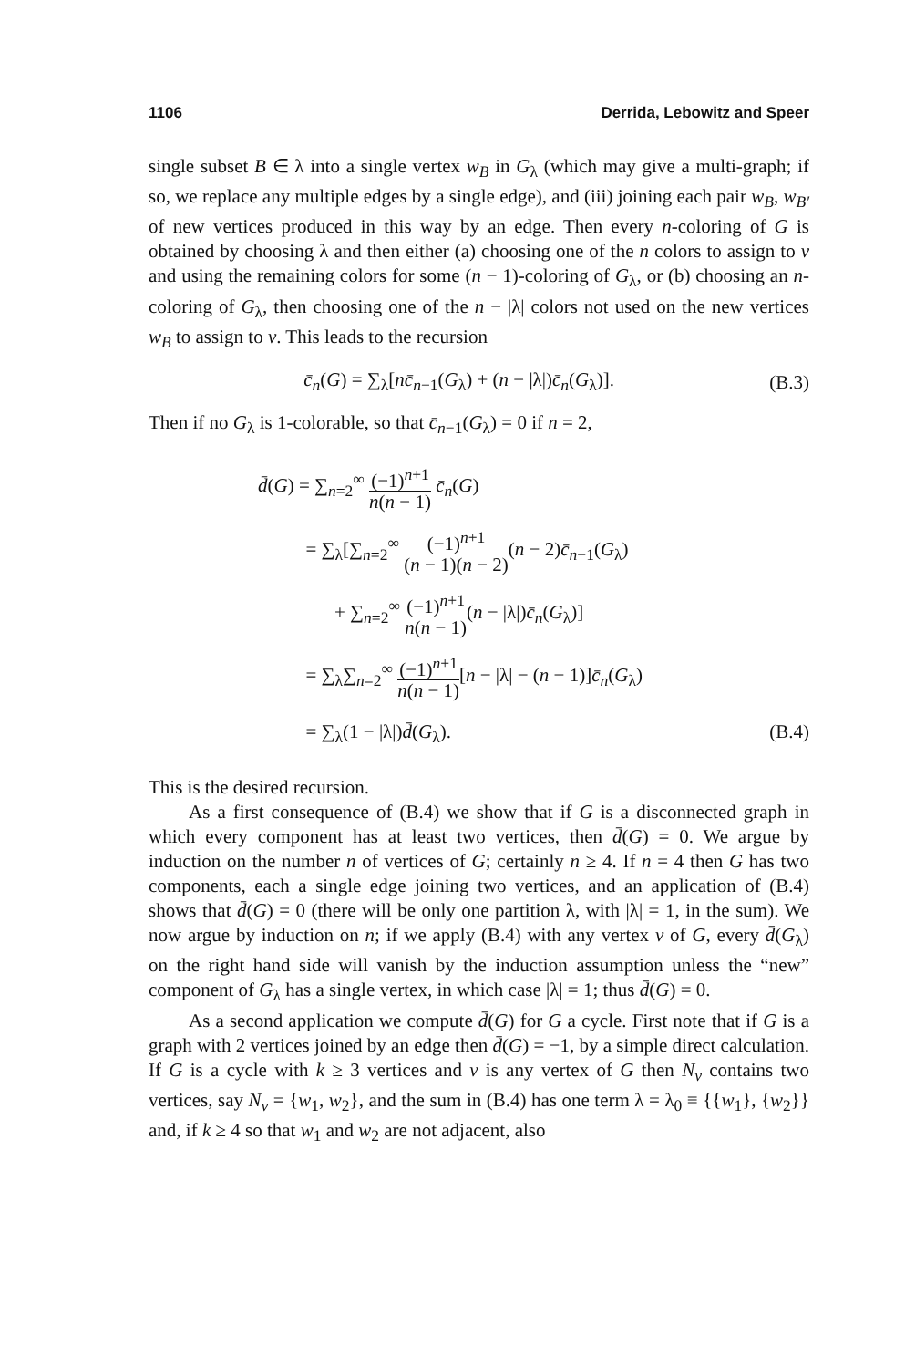1106 Derrida, Lebowitz and Speer
single subset B ∈ λ into a single vertex w<sub>B</sub> in G<sub>λ</sub> (which may give a multi-graph; if so, we replace any multiple edges by a single edge), and (iii) joining each pair w<sub>B</sub>, w<sub>B′</sub> of new vertices produced in this way by an edge. Then every n-coloring of G is obtained by choosing λ and then either (a) choosing one of the n colors to assign to v and using the remaining colors for some (n − 1)-coloring of G<sub>λ</sub>, or (b) choosing an n-coloring of G<sub>λ</sub>, then choosing one of the n − |λ| colors not used on the new vertices w<sub>B</sub> to assign to v. This leads to the recursion
c̄<sub>n</sub>(G) = ∑<sub>λ</sub>[nc̄<sub>n−1</sub>(G<sub>λ</sub>) + (n − |λ|)c̄<sub>n</sub>(G<sub>λ</sub>)]. (B.3)
Then if no G<sub>λ</sub> is 1-colorable, so that c̄<sub>n−1</sub>(G<sub>λ</sub>) = 0 if n = 2,
d̄(G) = ∑<sub>n=2</sub><sup>∞</sup> (−1)<sup>n+1</sup> n(n − 1) c̄<sub>n</sub>(G)
   = ∑<sub>λ</sub>[∑<sub>n=2</sub><sup>∞</sup> (−1)<sup>n+1</sup> (n − 1)(n − 2)(n − 2)c̄<sub>n−1</sub>(G<sub>λ</sub>)
    + ∑<sub>n=2</sub><sup>∞</sup> (−1)<sup>n+1</sup> n(n − 1)(n − |λ|)c̄<sub>n</sub>(G<sub>λ</sub>)]
   = ∑<sub>λ</sub>∑<sub>n=2</sub><sup>∞</sup> (−1)<sup>n+1</sup> n(n − 1)[n − |λ| − (n − 1)]c̄<sub>n</sub>(G<sub>λ</sub>)
   = ∑<sub>λ</sub>(1 − |λ|)d̄(G<sub>λ</sub>). (B.4)
This is the desired recursion.
As a first consequence of (B.4) we show that if G is a disconnected graph in which every component has at least two vertices, then d̄(G) = 0. We argue by induction on the number n of vertices of G; certainly n ≥ 4. If n = 4 then G has two components, each a single edge joining two vertices, and an application of (B.4) shows that d̄(G) = 0 (there will be only one partition λ, with |λ| = 1, in the sum). We now argue by induction on n; if we apply (B.4) with any vertex v of G, every d̄(G<sub>λ</sub>) on the right hand side will vanish by the induction assumption unless the “new” component of G<sub>λ</sub> has a single vertex, in which case |λ| = 1; thus d̄(G) = 0.
As a second application we compute d̄(G) for G a cycle. First note that if G is a graph with 2 vertices joined by an edge then d̄(G) = −1, by a simple direct calculation. If G is a cycle with k ≥ 3 vertices and v is any vertex of G then N<sub>v</sub> contains two vertices, say N<sub>v</sub> = {w<sub>1</sub>, w<sub>2</sub>}, and the sum in (B.4) has one term λ = λ<sub>0</sub> ≡ {{w<sub>1</sub>}, {w<sub>2</sub>}} and, if k ≥ 4 so that w<sub>1</sub> and w<sub>2</sub> are not adjacent, also